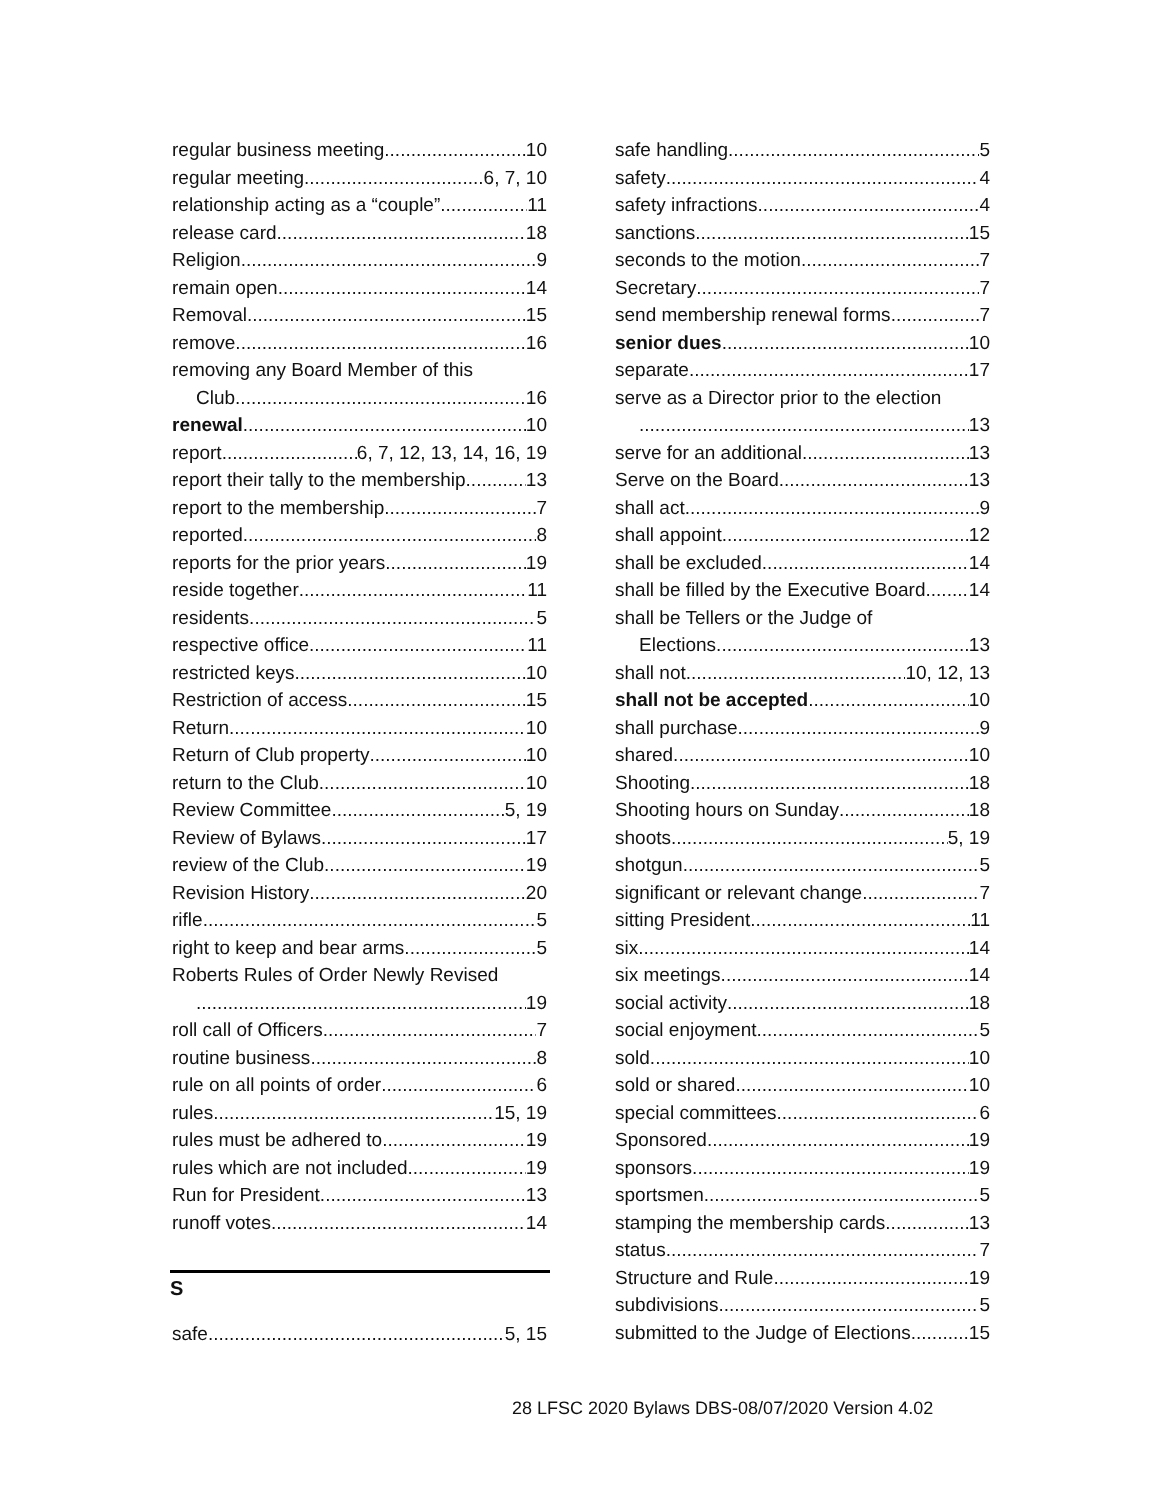regular business meeting 10
regular meeting 6, 7, 10
relationship acting as a “couple” 11
release card 18
Religion 9
remain open 14
Removal 15
remove 16
removing any Board Member of this
Club 16
renewal 10
report 6, 7, 12, 13, 14, 16, 19
report their tally to the membership 13
report to the membership 7
reported 8
reports for the prior years 19
reside together 11
residents 5
respective office 11
restricted keys 10
Restriction of access 15
Return 10
Return of Club property 10
return to the Club 10
Review Committee 5, 19
Review of Bylaws 17
review of the Club 19
Revision History 20
rifle 5
right to keep and bear arms 5
Roberts Rules of Order Newly Revised
19
roll call of Officers 7
routine business 8
rule on all points of order 6
rules 15, 19
rules must be adhered to 19
rules which are not included 19
Run for President 13
runoff votes 14
S
safe 5, 15
safe handling 5
safety 4
safety infractions 4
sanctions 15
seconds to the motion 7
Secretary 7
send membership renewal forms 7
senior dues 10
separate 17
serve as a Director prior to the election
13
serve for an additional 13
Serve on the Board 13
shall act 9
shall appoint 12
shall be excluded 14
shall be filled by the Executive Board 14
shall be Tellers or the Judge of
Elections 13
shall not 10, 12, 13
shall not be accepted 10
shall purchase 9
shared 10
Shooting 18
Shooting hours on Sunday 18
shoots 5, 19
shotgun 5
significant or relevant change 7
sitting President 11
six 14
six meetings 14
social activity 18
social enjoyment 5
sold 10
sold or shared 10
special committees 6
Sponsored 19
sponsors 19
sportsmen 5
stamping the membership cards 13
status 7
Structure and Rule 19
subdivisions 5
submitted to the Judge of Elections 15
28 LFSC 2020 Bylaws DBS-08/07/2020 Version 4.02